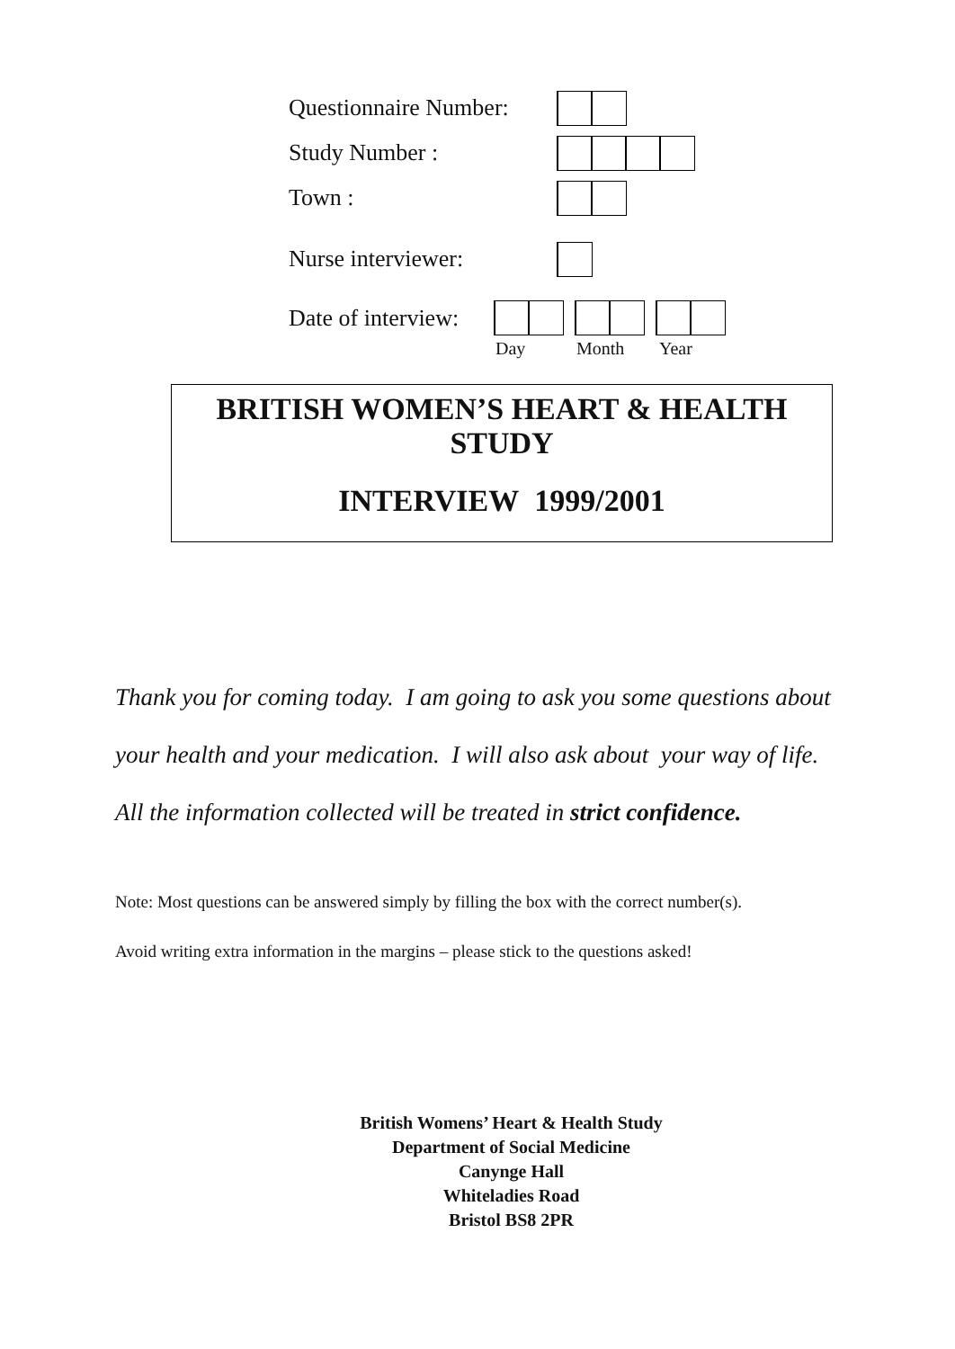Questionnaire Number:
Study Number :
Town :
Nurse interviewer:
Date of interview:
Day Month Year
BRITISH WOMEN’S HEART & HEALTH STUDY
INTERVIEW 1999/2001
Thank you for coming today. I am going to ask you some questions about
your health and your medication. I will also ask about your way of life.
All the information collected will be treated in strict confidence.
Note: Most questions can be answered simply by filling the box with the correct number(s).
Avoid writing extra information in the margins – please stick to the questions asked!
British Womens’ Heart & Health Study
Department of Social Medicine
Canynge Hall
Whiteladies Road
Bristol BS8 2PR